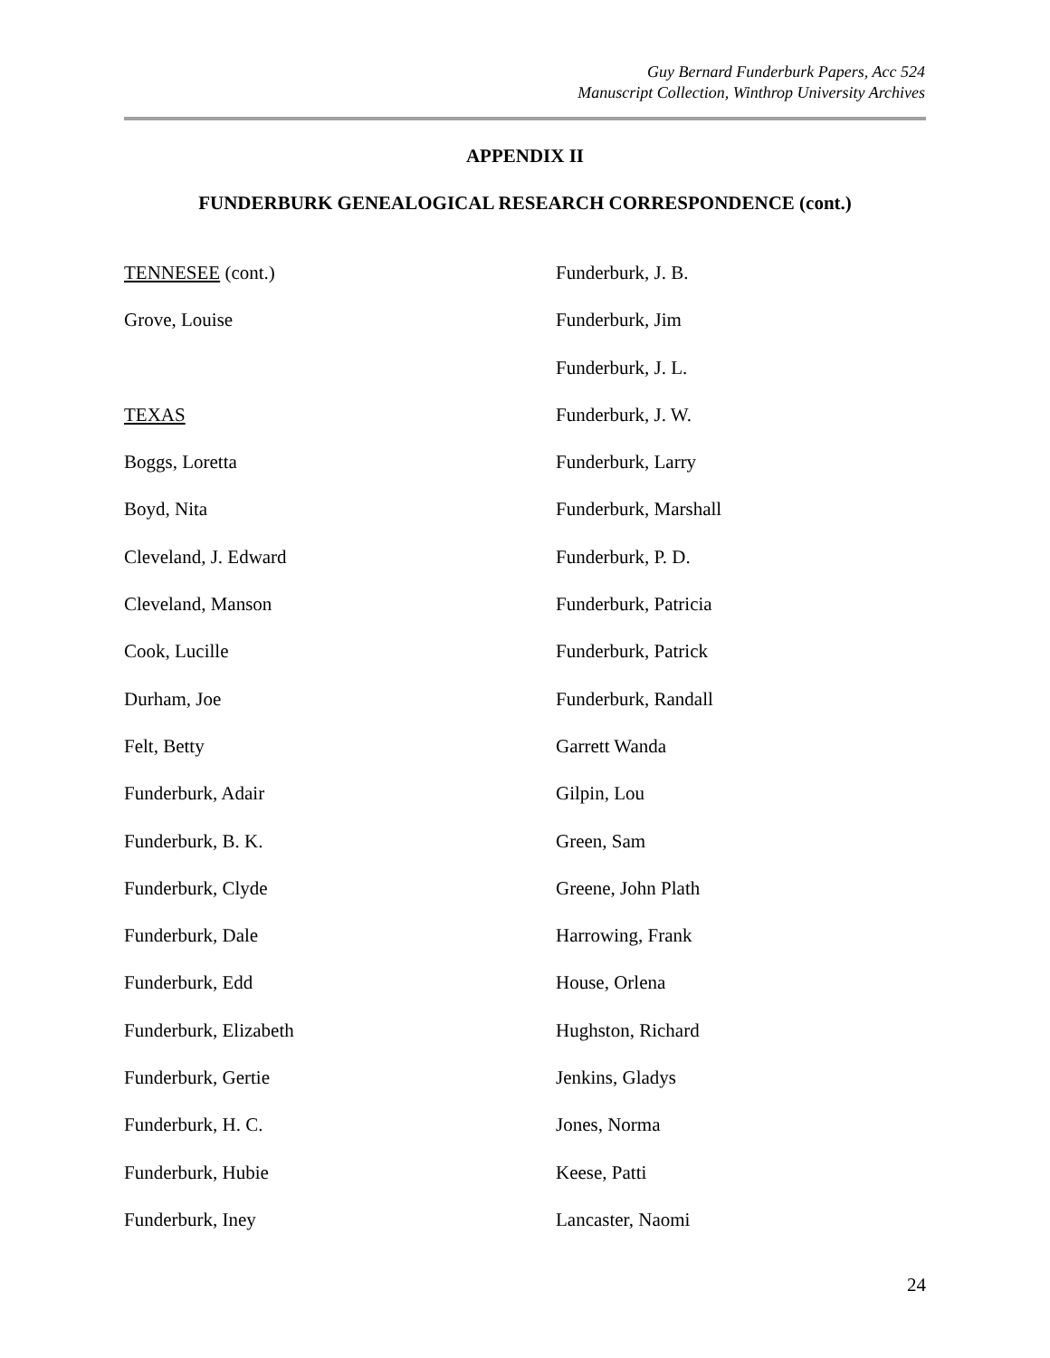Guy Bernard Funderburk Papers, Acc 524
Manuscript Collection, Winthrop University Archives
APPENDIX II
FUNDERBURK GENEALOGICAL RESEARCH CORRESPONDENCE (cont.)
TENNESEE (cont.)
Grove, Louise
TEXAS
Boggs, Loretta
Boyd, Nita
Cleveland, J. Edward
Cleveland, Manson
Cook, Lucille
Durham, Joe
Felt, Betty
Funderburk, Adair
Funderburk, B. K.
Funderburk, Clyde
Funderburk, Dale
Funderburk, Edd
Funderburk, Elizabeth
Funderburk, Gertie
Funderburk, H. C.
Funderburk, Hubie
Funderburk, Iney
Funderburk, J. B.
Funderburk, Jim
Funderburk, J. L.
Funderburk, J. W.
Funderburk, Larry
Funderburk, Marshall
Funderburk, P. D.
Funderburk, Patricia
Funderburk, Patrick
Funderburk, Randall
Garrett Wanda
Gilpin, Lou
Green, Sam
Greene, John Plath
Harrowing, Frank
House, Orlena
Hughston, Richard
Jenkins, Gladys
Jones, Norma
Keese, Patti
Lancaster, Naomi
24